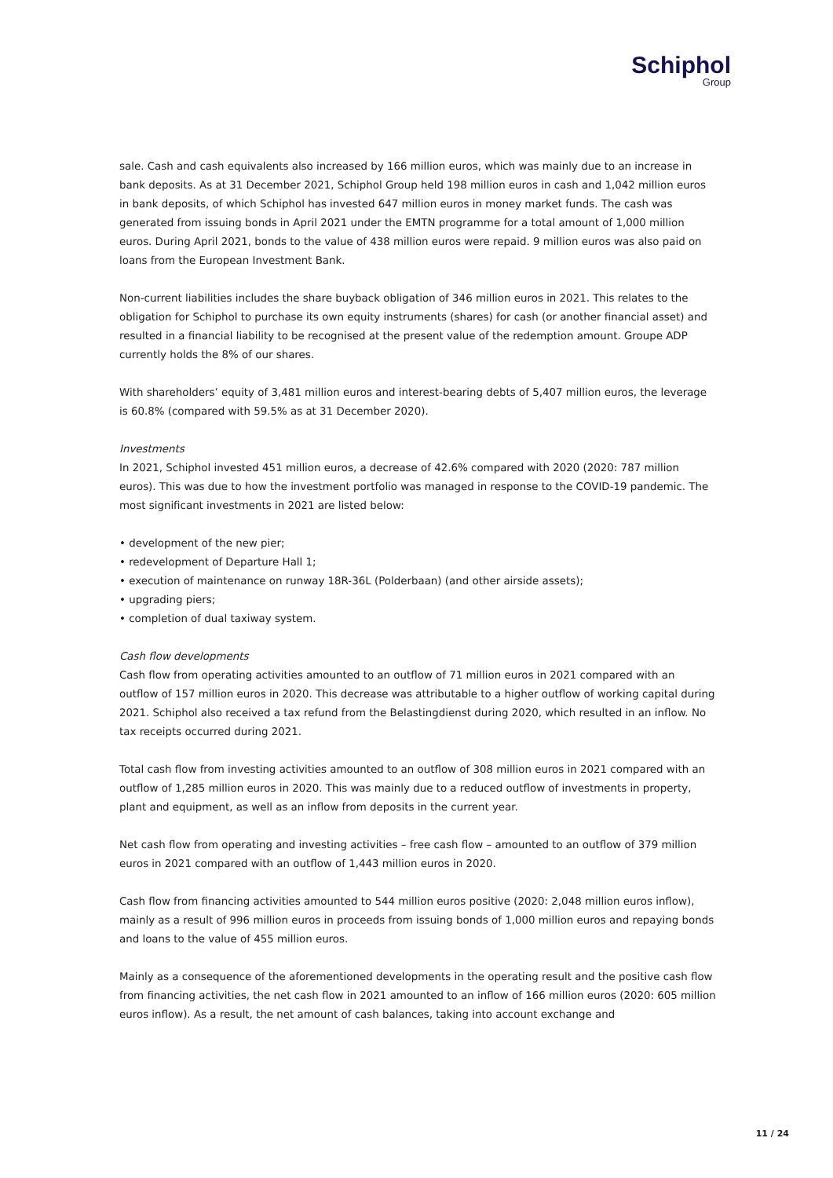Schiphol
Group
sale. Cash and cash equivalents also increased by 166 million euros, which was mainly due to an increase in bank deposits. As at 31 December 2021, Schiphol Group held 198 million euros in cash and 1,042 million euros in bank deposits, of which Schiphol has invested 647 million euros in money market funds. The cash was generated from issuing bonds in April 2021 under the EMTN programme for a total amount of 1,000 million euros. During April 2021, bonds to the value of 438 million euros were repaid. 9 million euros was also paid on loans from the European Investment Bank.
Non-current liabilities includes the share buyback obligation of 346 million euros in 2021. This relates to the obligation for Schiphol to purchase its own equity instruments (shares) for cash (or another financial asset) and resulted in a financial liability to be recognised at the present value of the redemption amount. Groupe ADP currently holds the 8% of our shares.
With shareholders’ equity of 3,481 million euros and interest-bearing debts of 5,407 million euros, the leverage is 60.8% (compared with 59.5% as at 31 December 2020).
Investments
In 2021, Schiphol invested 451 million euros, a decrease of 42.6% compared with 2020 (2020: 787 million euros). This was due to how the investment portfolio was managed in response to the COVID-19 pandemic. The most significant investments in 2021 are listed below:
• development of the new pier;
• redevelopment of Departure Hall 1;
• execution of maintenance on runway 18R-36L (Polderbaan) (and other airside assets);
• upgrading piers;
• completion of dual taxiway system.
Cash flow developments
Cash flow from operating activities amounted to an outflow of 71 million euros in 2021 compared with an outflow of 157 million euros in 2020. This decrease was attributable to a higher outflow of working capital during 2021. Schiphol also received a tax refund from the Belastingdienst during 2020, which resulted in an inflow. No tax receipts occurred during 2021.
Total cash flow from investing activities amounted to an outflow of 308 million euros in 2021 compared with an outflow of 1,285 million euros in 2020. This was mainly due to a reduced outflow of investments in property, plant and equipment, as well as an inflow from deposits in the current year.
Net cash flow from operating and investing activities – free cash flow – amounted to an outflow of 379 million euros in 2021 compared with an outflow of 1,443 million euros in 2020.
Cash flow from financing activities amounted to 544 million euros positive (2020: 2,048 million euros inflow), mainly as a result of 996 million euros in proceeds from issuing bonds of 1,000 million euros and repaying bonds and loans to the value of 455 million euros.
Mainly as a consequence of the aforementioned developments in the operating result and the positive cash flow from financing activities, the net cash flow in 2021 amounted to an inflow of 166 million euros (2020: 605 million euros inflow). As a result, the net amount of cash balances, taking into account exchange and
11 / 24